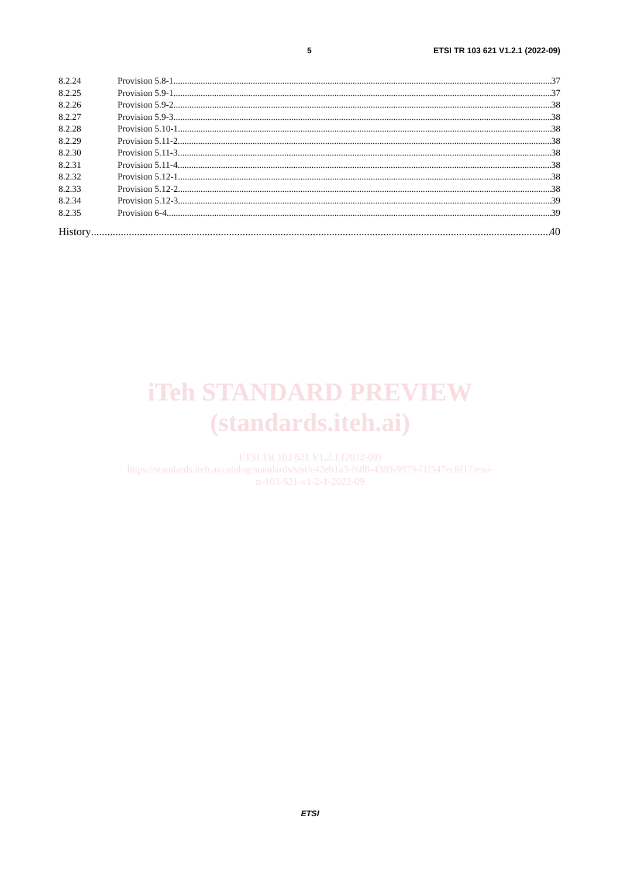5 ETSI TR 103 621 V1.2.1 (2022-09)
8.2.24 Provision 5.8-1 37
8.2.25 Provision 5.9-1 37
8.2.26 Provision 5.9-2 38
8.2.27 Provision 5.9-3 38
8.2.28 Provision 5.10-1 38
8.2.29 Provision 5.11-2 38
8.2.30 Provision 5.11-3 38
8.2.31 Provision 5.11-4 38
8.2.32 Provision 5.12-1 38
8.2.33 Provision 5.12-2 38
8.2.34 Provision 5.12-3 39
8.2.35 Provision 6-4 39
History 40
iTeh STANDARD PREVIEW
(standards.iteh.ai)
ETSI TR 103 621 V1.2.1 (2022-09)
https://standards.iteh.ai/catalog/standards/sist/e42eb1a3-f688-4389-9979-f1f547ec6f17/etsi-
tr-103-621-v1-2-1-2022-09
ETSI